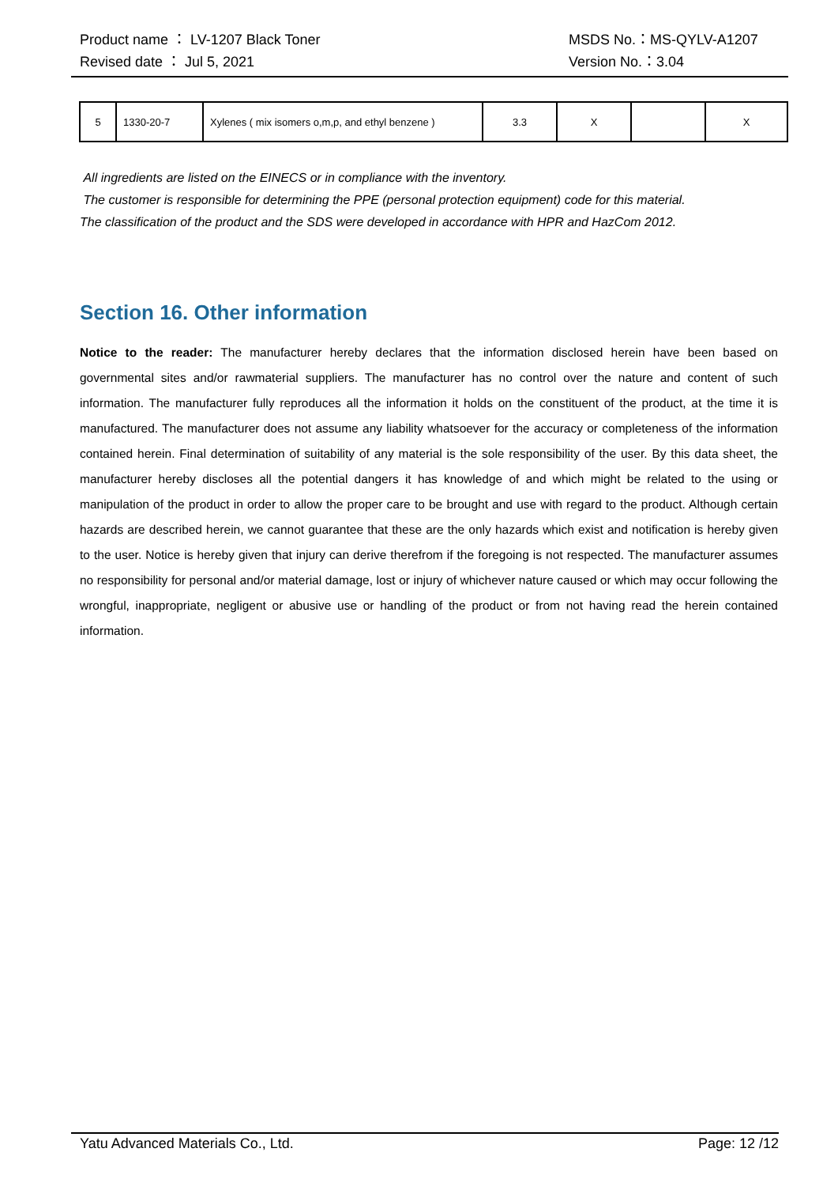Product name ： LV-1207 Black Toner MSDS No.：MS-QYLV-A1207
Revised date ： Jul 5, 2021 Version No.：3.04
| 5 | 1330-20-7 | Xylenes ( mix isomers o,m,p, and ethyl benzene ) | 3.3 | X | | X |
All ingredients are listed on the EINECS or in compliance with the inventory.
The customer is responsible for determining the PPE (personal protection equipment) code for this material.
The classification of the product and the SDS were developed in accordance with HPR and HazCom 2012.
Section 16. Other information
Notice to the reader: The manufacturer hereby declares that the information disclosed herein have been based on governmental sites and/or rawmaterial suppliers. The manufacturer has no control over the nature and content of such information. The manufacturer fully reproduces all the information it holds on the constituent of the product, at the time it is manufactured. The manufacturer does not assume any liability whatsoever for the accuracy or completeness of the information contained herein. Final determination of suitability of any material is the sole responsibility of the user. By this data sheet, the manufacturer hereby discloses all the potential dangers it has knowledge of and which might be related to the using or manipulation of the product in order to allow the proper care to be brought and use with regard to the product. Although certain hazards are described herein, we cannot guarantee that these are the only hazards which exist and notification is hereby given to the user. Notice is hereby given that injury can derive therefrom if the foregoing is not respected. The manufacturer assumes no responsibility for personal and/or material damage, lost or injury of whichever nature caused or which may occur following the wrongful, inappropriate, negligent or abusive use or handling of the product or from not having read the herein contained information.
Yatu Advanced Materials Co., Ltd. Page: 12 /12